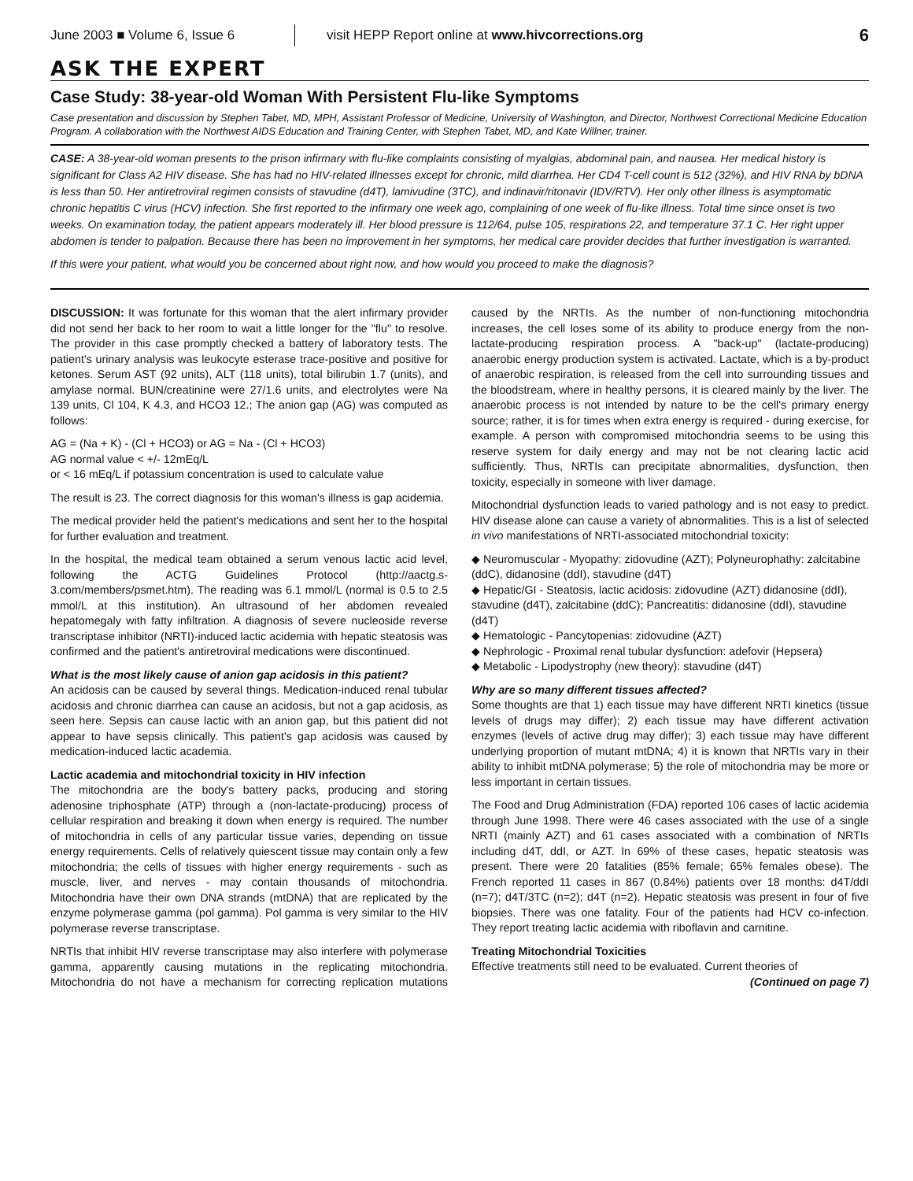June 2003 ■ Volume 6, Issue 6 visit HEPP Report online at www.hivcorrections.org 6
ASK THE EXPERT
Case Study: 38-year-old Woman With Persistent Flu-like Symptoms
Case presentation and discussion by Stephen Tabet, MD, MPH, Assistant Professor of Medicine, University of Washington, and Director, Northwest Correctional Medicine Education Program. A collaboration with the Northwest AIDS Education and Training Center, with Stephen Tabet, MD, and Kate Willner, trainer.
CASE: A 38-year-old woman presents to the prison infirmary with flu-like complaints consisting of myalgias, abdominal pain, and nausea. Her medical history is significant for Class A2 HIV disease. She has had no HIV-related illnesses except for chronic, mild diarrhea. Her CD4 T-cell count is 512 (32%), and HIV RNA by bDNA is less than 50. Her antiretroviral regimen consists of stavudine (d4T), lamivudine (3TC), and indinavir/ritonavir (IDV/RTV). Her only other illness is asymptomatic chronic hepatitis C virus (HCV) infection. She first reported to the infirmary one week ago, complaining of one week of flu-like illness. Total time since onset is two weeks. On examination today, the patient appears moderately ill. Her blood pressure is 112/64, pulse 105, respirations 22, and temperature 37.1 C. Her right upper abdomen is tender to palpation. Because there has been no improvement in her symptoms, her medical care provider decides that further investigation is warranted.
If this were your patient, what would you be concerned about right now, and how would you proceed to make the diagnosis?
DISCUSSION: It was fortunate for this woman that the alert infirmary provider did not send her back to her room to wait a little longer for the "flu" to resolve. The provider in this case promptly checked a battery of laboratory tests. The patient's urinary analysis was leukocyte esterase trace-positive and positive for ketones. Serum AST (92 units), ALT (118 units), total bilirubin 1.7 (units), and amylase normal. BUN/creatinine were 27/1.6 units, and electrolytes were Na 139 units, Cl 104, K 4.3, and HCO3 12.; The anion gap (AG) was computed as follows:
AG = (Na + K) - (Cl + HCO3) or AG = Na - (Cl + HCO3)
AG normal value < +/- 12mEq/L
or < 16 mEq/L if potassium concentration is used to calculate value
The result is 23. The correct diagnosis for this woman's illness is gap acidemia.
The medical provider held the patient's medications and sent her to the hospital for further evaluation and treatment.
In the hospital, the medical team obtained a serum venous lactic acid level, following the ACTG Guidelines Protocol (http://aactg.s-3.com/members/psmet.htm). The reading was 6.1 mmol/L (normal is 0.5 to 2.5 mmol/L at this institution). An ultrasound of her abdomen revealed hepatomegaly with fatty infiltration. A diagnosis of severe nucleoside reverse transcriptase inhibitor (NRTI)-induced lactic acidemia with hepatic steatosis was confirmed and the patient's antiretroviral medications were discontinued.
What is the most likely cause of anion gap acidosis in this patient?
An acidosis can be caused by several things. Medication-induced renal tubular acidosis and chronic diarrhea can cause an acidosis, but not a gap acidosis, as seen here. Sepsis can cause lactic with an anion gap, but this patient did not appear to have sepsis clinically. This patient's gap acidosis was caused by medication-induced lactic academia.
Lactic academia and mitochondrial toxicity in HIV infection
The mitochondria are the body's battery packs, producing and storing adenosine triphosphate (ATP) through a (non-lactate-producing) process of cellular respiration and breaking it down when energy is required. The number of mitochondria in cells of any particular tissue varies, depending on tissue energy requirements. Cells of relatively quiescent tissue may contain only a few mitochondria; the cells of tissues with higher energy requirements - such as muscle, liver, and nerves - may contain thousands of mitochondria. Mitochondria have their own DNA strands (mtDNA) that are replicated by the enzyme polymerase gamma (pol gamma). Pol gamma is very similar to the HIV polymerase reverse transcriptase.
NRTIs that inhibit HIV reverse transcriptase may also interfere with polymerase gamma, apparently causing mutations in the replicating mitochondria. Mitochondria do not have a mechanism for correcting replication mutations caused by the NRTIs. As the number of non-functioning mitochondria increases, the cell loses some of its ability to produce energy from the non-lactate-producing respiration process. A "back-up" (lactate-producing) anaerobic energy production system is activated. Lactate, which is a by-product of anaerobic respiration, is released from the cell into surrounding tissues and the bloodstream, where in healthy persons, it is cleared mainly by the liver. The anaerobic process is not intended by nature to be the cell's primary energy source; rather, it is for times when extra energy is required - during exercise, for example. A person with compromised mitochondria seems to be using this reserve system for daily energy and may not be not clearing lactic acid sufficiently. Thus, NRTIs can precipitate abnormalities, dysfunction, then toxicity, especially in someone with liver damage.
Mitochondrial dysfunction leads to varied pathology and is not easy to predict. HIV disease alone can cause a variety of abnormalities. This is a list of selected in vivo manifestations of NRTI-associated mitochondrial toxicity:
◆ Neuromuscular - Myopathy: zidovudine (AZT); Polyneurophathy: zalcitabine (ddC), didanosine (ddI), stavudine (d4T)
◆ Hepatic/GI - Steatosis, lactic acidosis: zidovudine (AZT) didanosine (ddI), stavudine (d4T), zalcitabine (ddC); Pancreatitis: didanosine (ddI), stavudine (d4T)
◆ Hematologic - Pancytopenias: zidovudine (AZT)
◆ Nephrologic - Proximal renal tubular dysfunction: adefovir (Hepsera)
◆ Metabolic - Lipodystrophy (new theory): stavudine (d4T)
Why are so many different tissues affected?
Some thoughts are that 1) each tissue may have different NRTI kinetics (tissue levels of drugs may differ); 2) each tissue may have different activation enzymes (levels of active drug may differ); 3) each tissue may have different underlying proportion of mutant mtDNA; 4) it is known that NRTIs vary in their ability to inhibit mtDNA polymerase; 5) the role of mitochondria may be more or less important in certain tissues.
The Food and Drug Administration (FDA) reported 106 cases of lactic acidemia through June 1998. There were 46 cases associated with the use of a single NRTI (mainly AZT) and 61 cases associated with a combination of NRTIs including d4T, ddI, or AZT. In 69% of these cases, hepatic steatosis was present. There were 20 fatalities (85% female; 65% females obese). The French reported 11 cases in 867 (0.84%) patients over 18 months: d4T/ddI (n=7); d4T/3TC (n=2); d4T (n=2). Hepatic steatosis was present in four of five biopsies. There was one fatality. Four of the patients had HCV co-infection. They report treating lactic acidemia with riboflavin and carnitine.
Treating Mitochondrial Toxicities
Effective treatments still need to be evaluated. Current theories of
(Continued on page 7)